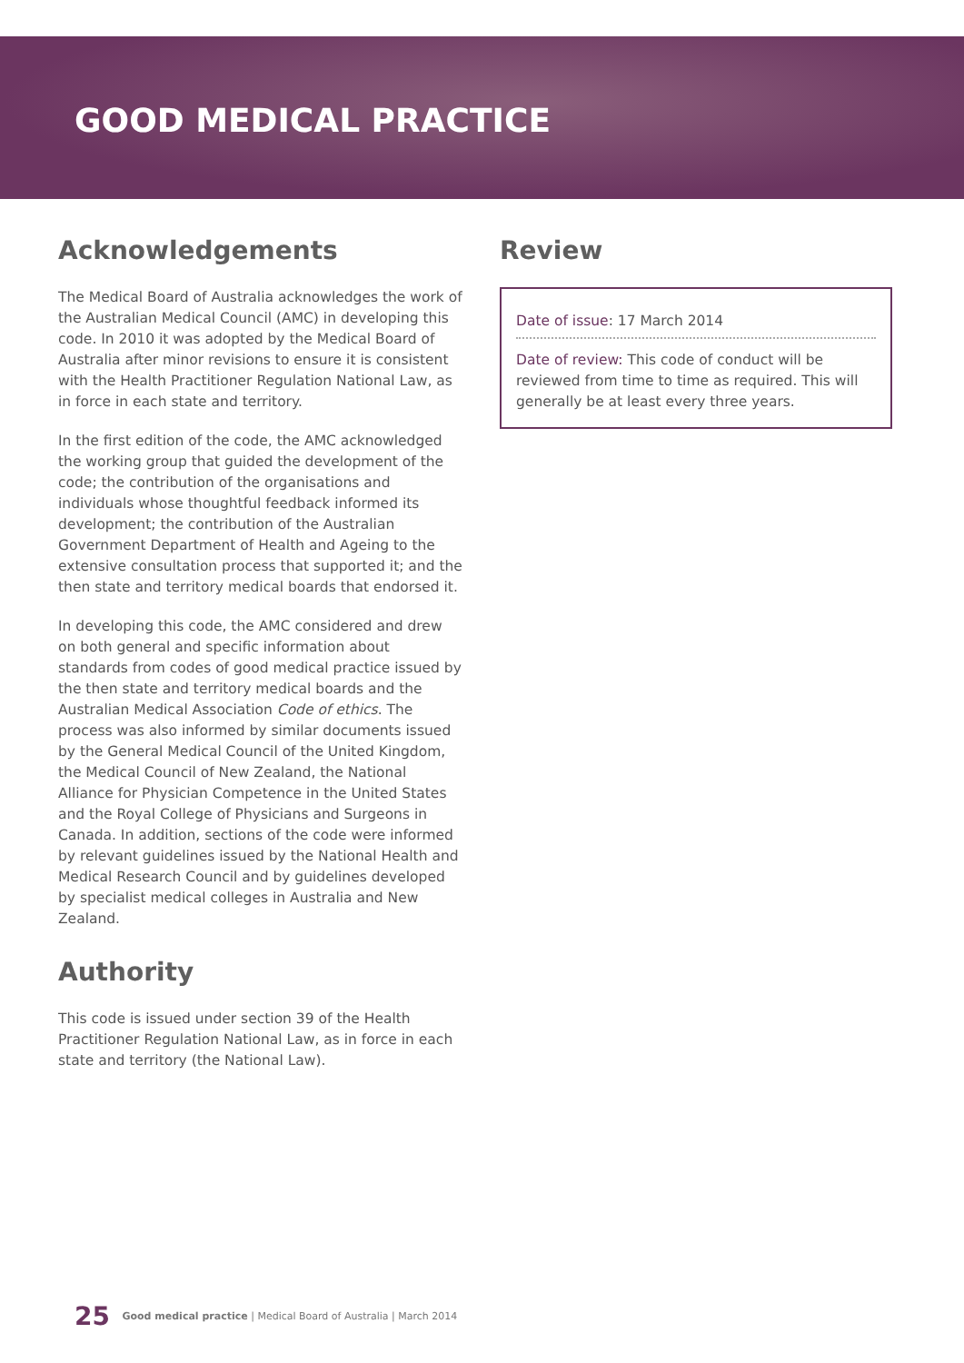GOOD MEDICAL PRACTICE
Acknowledgements
The Medical Board of Australia acknowledges the work of the Australian Medical Council (AMC) in developing this code. In 2010 it was adopted by the Medical Board of Australia after minor revisions to ensure it is consistent with the Health Practitioner Regulation National Law, as in force in each state and territory.
In the first edition of the code, the AMC acknowledged the working group that guided the development of the code; the contribution of the organisations and individuals whose thoughtful feedback informed its development; the contribution of the Australian Government Department of Health and Ageing to the extensive consultation process that supported it; and the then state and territory medical boards that endorsed it.
In developing this code, the AMC considered and drew on both general and specific information about standards from codes of good medical practice issued by the then state and territory medical boards and the Australian Medical Association Code of ethics. The process was also informed by similar documents issued by the General Medical Council of the United Kingdom, the Medical Council of New Zealand, the National Alliance for Physician Competence in the United States and the Royal College of Physicians and Surgeons in Canada. In addition, sections of the code were informed by relevant guidelines issued by the National Health and Medical Research Council and by guidelines developed by specialist medical colleges in Australia and New Zealand.
Authority
This code is issued under section 39 of the Health Practitioner Regulation National Law, as in force in each state and territory (the National Law).
Review
Date of issue: 17 March 2014
Date of review: This code of conduct will be reviewed from time to time as required. This will generally be at least every three years.
25 Good medical practice | Medical Board of Australia | March 2014